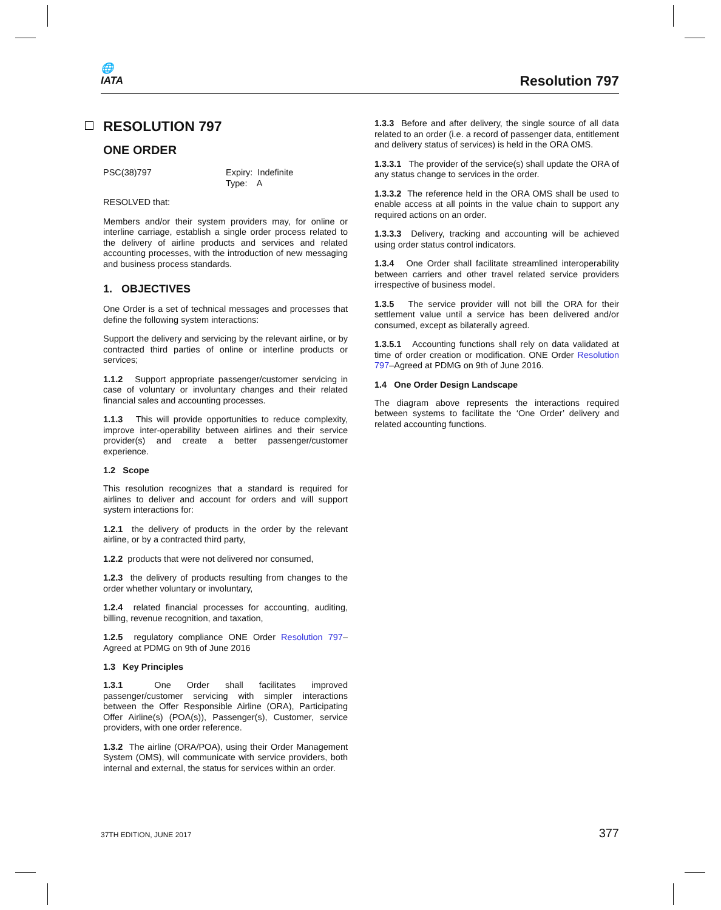🌐
IATA
Resolution 797
RESOLUTION 797
ONE ORDER
PSC(38)797 Expiry: Indefinite
Type: A
RESOLVED that:
Members and/or their system providers may, for online or interline carriage, establish a single order process related to the delivery of airline products and services and related accounting processes, with the introduction of new messaging and business process standards.
1. OBJECTIVES
One Order is a set of technical messages and processes that define the following system interactions:
Support the delivery and servicing by the relevant airline, or by contracted third parties of online or interline products or services;
1.1.2 Support appropriate passenger/customer servicing in case of voluntary or involuntary changes and their related financial sales and accounting processes.
1.1.3 This will provide opportunities to reduce complexity, improve inter-operability between airlines and their service provider(s) and create a better passenger/customer experience.
1.2 Scope
This resolution recognizes that a standard is required for airlines to deliver and account for orders and will support system interactions for:
1.2.1 the delivery of products in the order by the relevant airline, or by a contracted third party,
1.2.2 products that were not delivered nor consumed,
1.2.3 the delivery of products resulting from changes to the order whether voluntary or involuntary,
1.2.4 related financial processes for accounting, auditing, billing, revenue recognition, and taxation,
1.2.5 regulatory compliance ONE Order Resolution 797–Agreed at PDMG on 9th of June 2016
1.3 Key Principles
1.3.1 One Order shall facilitates improved passenger/customer servicing with simpler interactions between the Offer Responsible Airline (ORA), Participating Offer Airline(s) (POA(s)), Passenger(s), Customer, service providers, with one order reference.
1.3.2 The airline (ORA/POA), using their Order Management System (OMS), will communicate with service providers, both internal and external, the status for services within an order.
1.3.3 Before and after delivery, the single source of all data related to an order (i.e. a record of passenger data, entitlement and delivery status of services) is held in the ORA OMS.
1.3.3.1 The provider of the service(s) shall update the ORA of any status change to services in the order.
1.3.3.2 The reference held in the ORA OMS shall be used to enable access at all points in the value chain to support any required actions on an order.
1.3.3.3 Delivery, tracking and accounting will be achieved using order status control indicators.
1.3.4 One Order shall facilitate streamlined interoperability between carriers and other travel related service providers irrespective of business model.
1.3.5 The service provider will not bill the ORA for their settlement value until a service has been delivered and/or consumed, except as bilaterally agreed.
1.3.5.1 Accounting functions shall rely on data validated at time of order creation or modification. ONE Order Resolution 797–Agreed at PDMG on 9th of June 2016.
1.4 One Order Design Landscape
The diagram above represents the interactions required between systems to facilitate the ‘One Order’ delivery and related accounting functions.
37TH EDITION, JUNE 2017 377